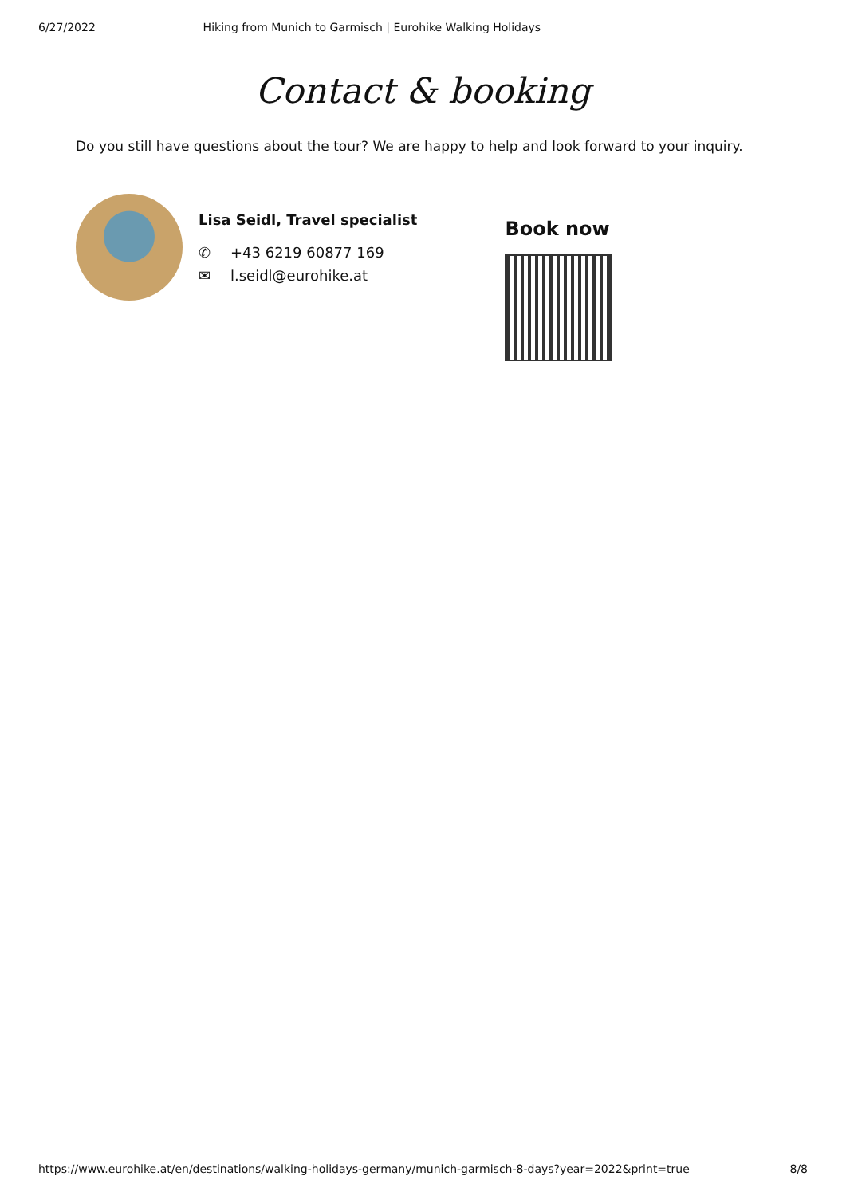6/27/2022 Hiking from Munich to Garmisch | Eurohike Walking Holidays
Contact & booking
Do you still have questions about the tour? We are happy to help and look forward to your inquiry.
Lisa Seidl, Travel specialist
✆ +43 6219 60877 169
✉ l.seidl@eurohike.at
Book now
https://www.eurohike.at/en/destinations/walking-holidays-germany/munich-garmisch-8-days?year=2022&print=true 8/8